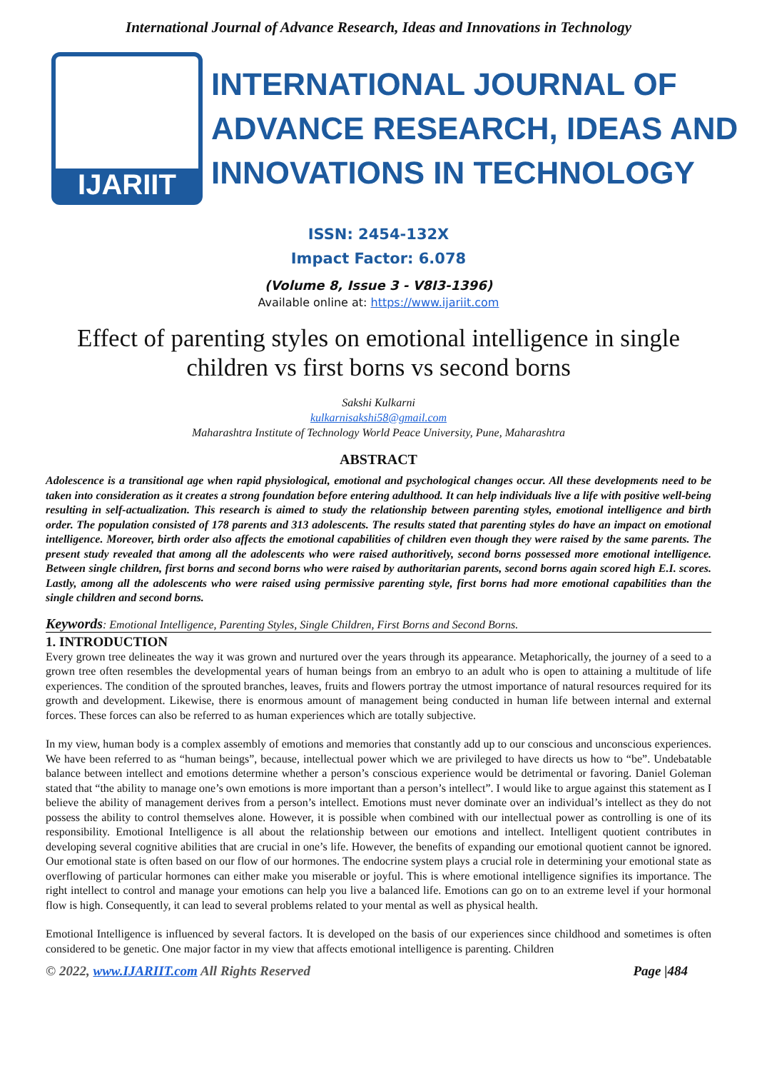International Journal of Advance Research, Ideas and Innovations in Technology
IJARIIT
INTERNATIONAL JOURNAL OF
ADVANCE RESEARCH, IDEAS AND
INNOVATIONS IN TECHNOLOGY
ISSN: 2454-132X
Impact Factor: 6.078
(Volume 8, Issue 3 - V8I3-1396)
Available online at: https://www.ijariit.com
Effect of parenting styles on emotional intelligence in single children vs first borns vs second borns
Sakshi Kulkarni
kulkarnisakshi58@gmail.com
Maharashtra Institute of Technology World Peace University, Pune, Maharashtra
ABSTRACT
Adolescence is a transitional age when rapid physiological, emotional and psychological changes occur. All these developments need to be taken into consideration as it creates a strong foundation before entering adulthood. It can help individuals live a life with positive well-being resulting in self-actualization. This research is aimed to study the relationship between parenting styles, emotional intelligence and birth order. The population consisted of 178 parents and 313 adolescents. The results stated that parenting styles do have an impact on emotional intelligence. Moreover, birth order also affects the emotional capabilities of children even though they were raised by the same parents. The present study revealed that among all the adolescents who were raised authoritively, second borns possessed more emotional intelligence. Between single children, first borns and second borns who were raised by authoritarian parents, second borns again scored high E.I. scores. Lastly, among all the adolescents who were raised using permissive parenting style, first borns had more emotional capabilities than the single children and second borns.
Keywords: Emotional Intelligence, Parenting Styles, Single Children, First Borns and Second Borns.
1. INTRODUCTION
Every grown tree delineates the way it was grown and nurtured over the years through its appearance. Metaphorically, the journey of a seed to a grown tree often resembles the developmental years of human beings from an embryo to an adult who is open to attaining a multitude of life experiences. The condition of the sprouted branches, leaves, fruits and flowers portray the utmost importance of natural resources required for its growth and development. Likewise, there is enormous amount of management being conducted in human life between internal and external forces. These forces can also be referred to as human experiences which are totally subjective.
In my view, human body is a complex assembly of emotions and memories that constantly add up to our conscious and unconscious experiences. We have been referred to as “human beings”, because, intellectual power which we are privileged to have directs us how to “be”. Undebatable balance between intellect and emotions determine whether a person’s conscious experience would be detrimental or favoring. Daniel Goleman stated that “the ability to manage one’s own emotions is more important than a person’s intellect”. I would like to argue against this statement as I believe the ability of management derives from a person’s intellect. Emotions must never dominate over an individual’s intellect as they do not possess the ability to control themselves alone. However, it is possible when combined with our intellectual power as controlling is one of its responsibility. Emotional Intelligence is all about the relationship between our emotions and intellect. Intelligent quotient contributes in developing several cognitive abilities that are crucial in one’s life. However, the benefits of expanding our emotional quotient cannot be ignored. Our emotional state is often based on our flow of our hormones. The endocrine system plays a crucial role in determining your emotional state as overflowing of particular hormones can either make you miserable or joyful. This is where emotional intelligence signifies its importance. The right intellect to control and manage your emotions can help you live a balanced life. Emotions can go on to an extreme level if your hormonal flow is high. Consequently, it can lead to several problems related to your mental as well as physical health.
Emotional Intelligence is influenced by several factors. It is developed on the basis of our experiences since childhood and sometimes is often considered to be genetic. One major factor in my view that affects emotional intelligence is parenting. Children
© 2022, www.IJARIIT.com All Rights Reserved Page |484